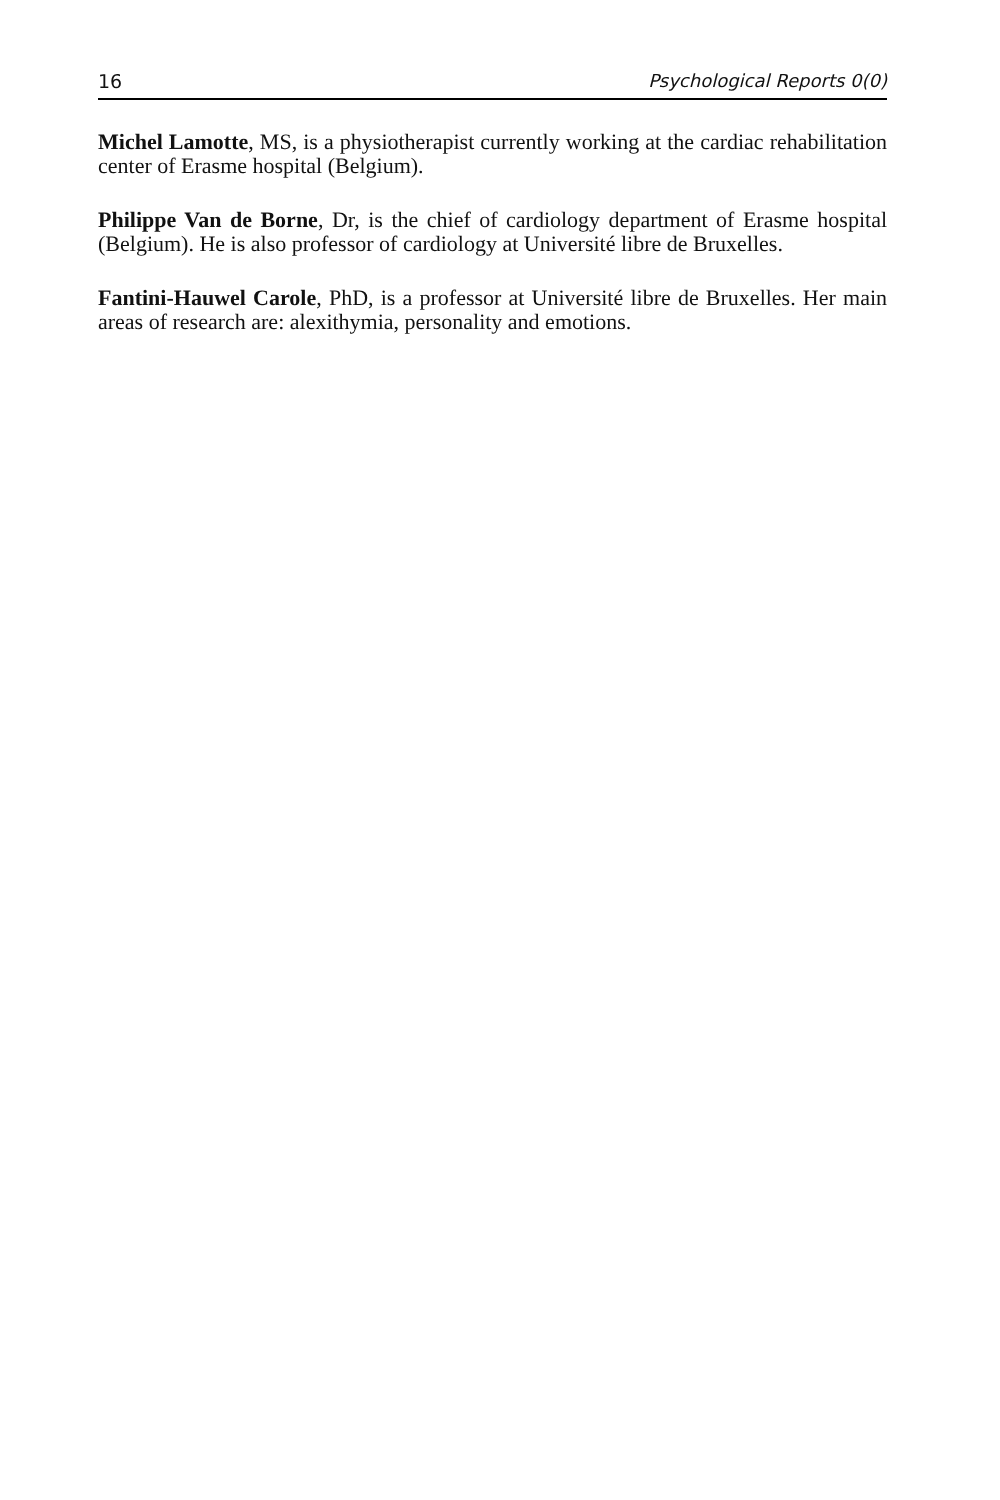16 Psychological Reports 0(0)
Michel Lamotte, MS, is a physiotherapist currently working at the cardiac rehabilitation center of Erasme hospital (Belgium).
Philippe Van de Borne, Dr, is the chief of cardiology department of Erasme hospital (Belgium). He is also professor of cardiology at Université libre de Bruxelles.
Fantini-Hauwel Carole, PhD, is a professor at Université libre de Bruxelles. Her main areas of research are: alexithymia, personality and emotions.